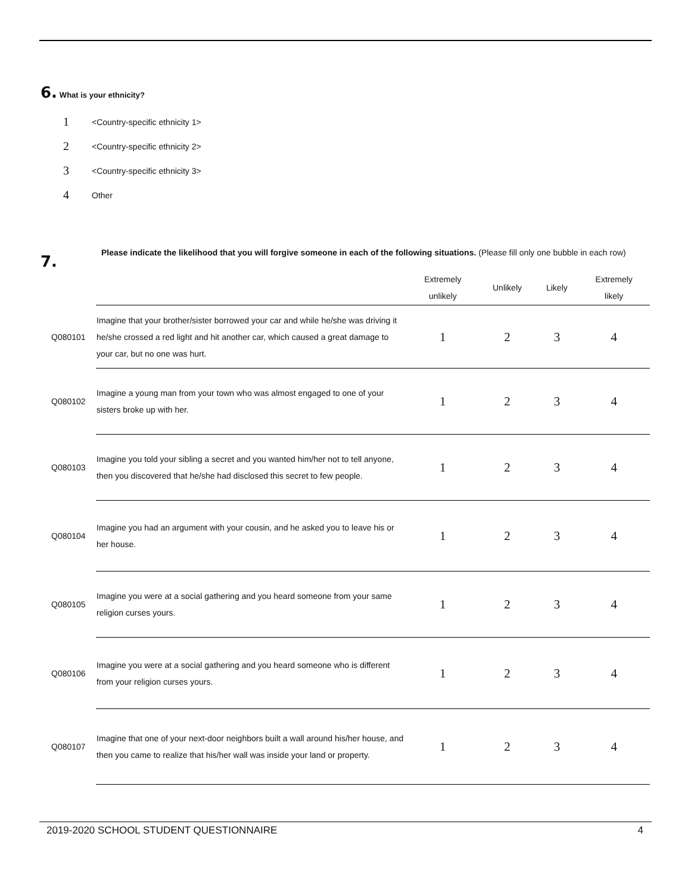6. What is your ethnicity?
1 <Country-specific ethnicity 1>
2 <Country-specific ethnicity 2>
3 <Country-specific ethnicity 3>
4 Other
7.
Please indicate the likelihood that you will forgive someone in each of the following situations. (Please fill only one bubble in each row)
| | | Extremely unlikely | Unlikely | Likely | Extremely likely |
| --- | --- | --- | --- | --- | --- |
| Q080101 | Imagine that your brother/sister borrowed your car and while he/she was driving it he/she crossed a red light and hit another car, which caused a great damage to your car, but no one was hurt. | 1 | 2 | 3 | 4 |
| Q080102 | Imagine a young man from your town who was almost engaged to one of your sisters broke up with her. | 1 | 2 | 3 | 4 |
| Q080103 | Imagine you told your sibling a secret and you wanted him/her not to tell anyone, then you discovered that he/she had disclosed this secret to few people. | 1 | 2 | 3 | 4 |
| Q080104 | Imagine you had an argument with your cousin, and he asked you to leave his or her house. | 1 | 2 | 3 | 4 |
| Q080105 | Imagine you were at a social gathering and you heard someone from your same religion curses yours. | 1 | 2 | 3 | 4 |
| Q080106 | Imagine you were at a social gathering and you heard someone who is different from your religion curses yours. | 1 | 2 | 3 | 4 |
| Q080107 | Imagine that one of your next-door neighbors built a wall around his/her house, and then you came to realize that his/her wall was inside your land or property. | 1 | 2 | 3 | 4 |
2019-2020 SCHOOL STUDENT QUESTIONNAIRE 4